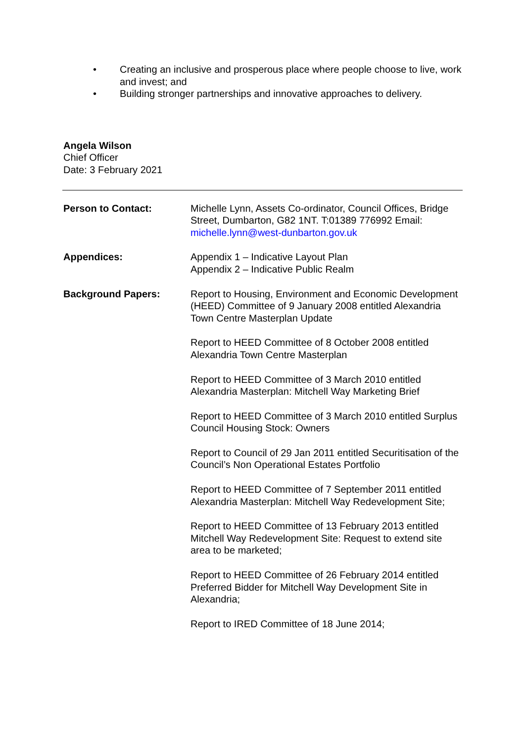• Creating an inclusive and prosperous place where people choose to live, work and invest; and
• Building stronger partnerships and innovative approaches to delivery.
Angela Wilson
Chief Officer
Date: 3 February 2021
Person to Contact: Michelle Lynn, Assets Co-ordinator, Council Offices, Bridge Street, Dumbarton, G82 1NT. T:01389 776992 Email: michelle.lynn@west-dunbarton.gov.uk
Appendices: Appendix 1 – Indicative Layout Plan
Appendix 2 – Indicative Public Realm
Background Papers: Report to Housing, Environment and Economic Development (HEED) Committee of 9 January 2008 entitled Alexandria Town Centre Masterplan Update
Report to HEED Committee of 8 October 2008 entitled Alexandria Town Centre Masterplan
Report to HEED Committee of 3 March 2010 entitled Alexandria Masterplan: Mitchell Way Marketing Brief
Report to HEED Committee of 3 March 2010 entitled Surplus Council Housing Stock: Owners
Report to Council of 29 Jan 2011 entitled Securitisation of the Council’s Non Operational Estates Portfolio
Report to HEED Committee of 7 September 2011 entitled Alexandria Masterplan: Mitchell Way Redevelopment Site;
Report to HEED Committee of 13 February 2013 entitled Mitchell Way Redevelopment Site: Request to extend site area to be marketed;
Report to HEED Committee of 26 February 2014 entitled Preferred Bidder for Mitchell Way Development Site in Alexandria;
Report to IRED Committee of 18 June 2014;